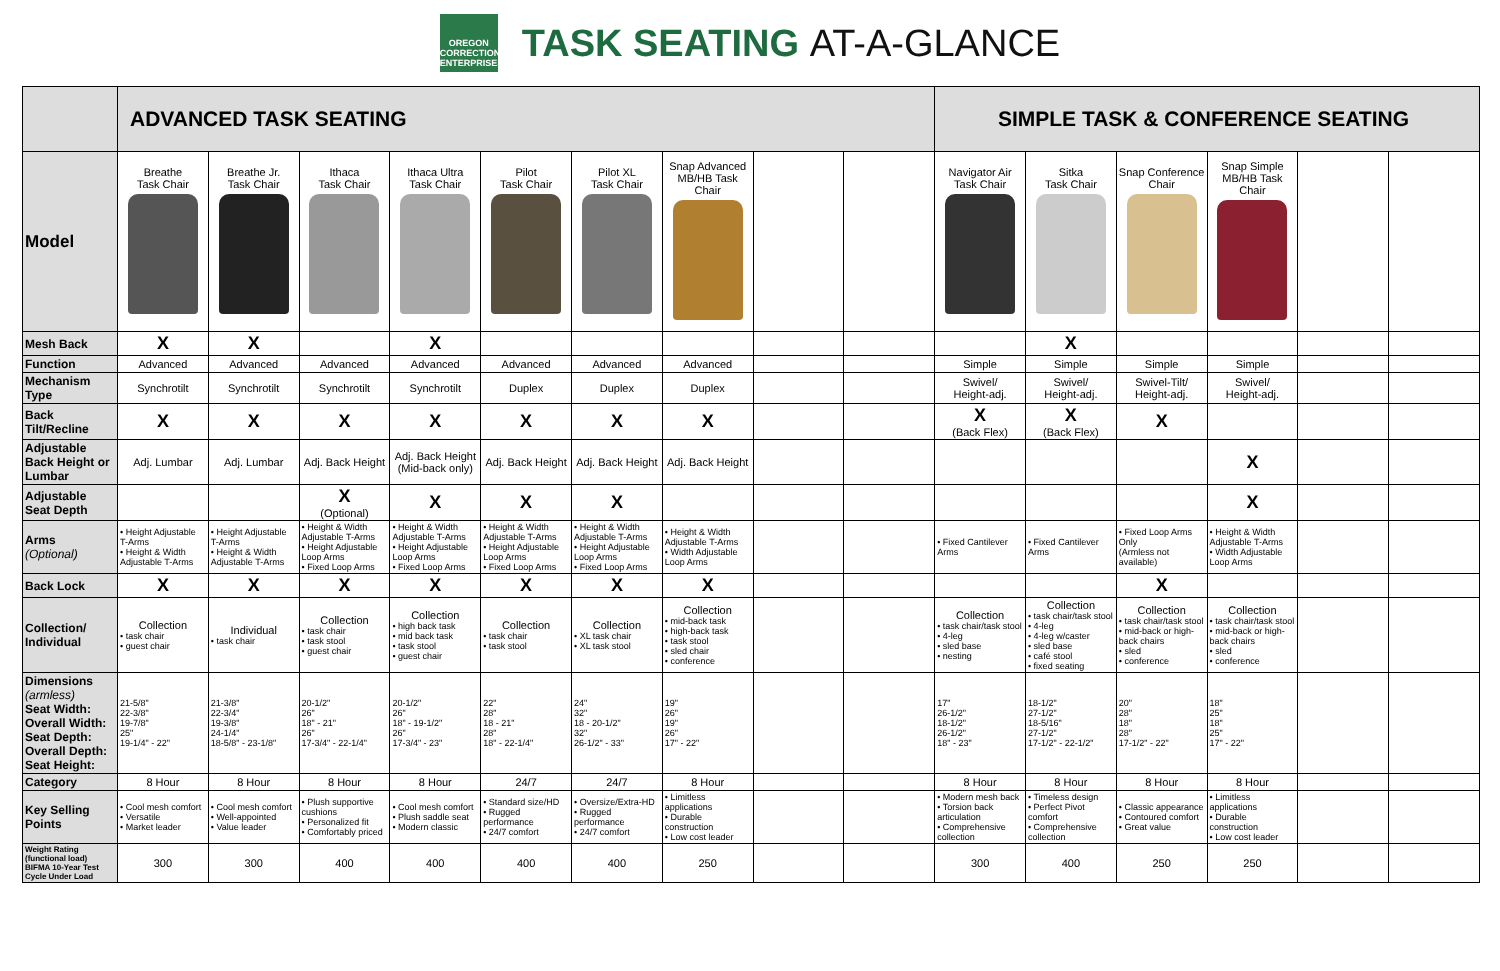OREGON
CORRECTIONS
ENTERPRISES
TASK SEATING AT-A-GLANCE
| | ADVANCED TASK SEATING | | | | | | | | | SIMPLE TASK & CONFERENCE SEATING | | | | | |
| Model | Breathe Task Chair | Breathe Jr. Task Chair | Ithaca Task Chair | Ithaca Ultra Task Chair | Pilot Task Chair | Pilot XL Task Chair | Snap Advanced MB/HB Task Chair | | | Navigator Air Task Chair | Sitka Task Chair | Snap Conference Chair | Snap Simple MB/HB Task Chair | | |
| Mesh Back | X | X | | X | | | | | | | X | | | | |
| Function | Advanced | Advanced | Advanced | Advanced | Advanced | Advanced | Advanced | | | Simple | Simple | Simple | Simple | | |
| Mechanism Type | Synchrotilt | Synchrotilt | Synchrotilt | Synchrotilt | Duplex | Duplex | Duplex | | | Swivel/ Height-adj. | Swivel/ Height-adj. | Swivel-Tilt/ Height-adj. | Swivel/ Height-adj. | | |
| Back Tilt/Recline | X | X | X | X | X | X | X | | | X (Back Flex) | X (Back Flex) | X | | | |
| Adjustable Back Height or Lumbar | Adj. Lumbar | Adj. Lumbar | Adj. Back Height | Adj. Back Height (Mid-back only) | Adj. Back Height | Adj. Back Height | Adj. Back Height | | | | | | X | | |
| Adjustable Seat Depth | | | X (Optional) | X | X | X | | | | | | | X | | |
| Arms (Optional) | • Height Adjustable T-Arms • Height & Width Adjustable T-Arms | • Height Adjustable T-Arms • Height & Width Adjustable T-Arms | • Height & Width Adjustable T-Arms • Height Adjustable Loop Arms • Fixed Loop Arms | • Height & Width Adjustable T-Arms • Height Adjustable Loop Arms • Fixed Loop Arms | • Height & Width Adjustable T-Arms • Height Adjustable Loop Arms • Fixed Loop Arms | • Height & Width Adjustable T-Arms • Height Adjustable Loop Arms • Fixed Loop Arms | • Height & Width Adjustable T-Arms • Width Adjustable Loop Arms | | | • Fixed Cantilever Arms | • Fixed Cantilever Arms | • Fixed Loop Arms Only (Armless not available) | • Height & Width Adjustable T-Arms • Width Adjustable Loop Arms | | |
| Back Lock | X | X | X | X | X | X | X | | | | | X | | | |
| Collection/ Individual | Collection • task chair • guest chair | Individual • task chair | Collection • task chair • task stool • guest chair | Collection • high back task • mid back task • task stool • guest chair | Collection • task chair • task stool | Collection • XL task chair • XL task stool | Collection • mid-back task • high-back task • task stool • sled chair • conference | | | Collection • task chair/task stool • 4-leg • sled base • nesting | Collection • task chair/task stool • 4-leg • 4-leg w/caster • sled base • café stool • fixed seating | Collection • task chair/task stool • mid-back or high-back chairs • sled • conference | Collection • task chair/task stool • mid-back or high-back chairs • sled • conference | | |
| Dimensions (armless) Seat Width: Overall Width: Seat Depth: Overall Depth: Seat Height: | 21-5/8" 22-3/8" 19-7/8" 25" 19-1/4" - 22" | 21-3/8" 22-3/4" 19-3/8" 24-1/4" 18-5/8" - 23-1/8" | 20-1/2" 26" 18" - 21" 26" 17-3/4" - 22-1/4" | 20-1/2" 26" 18" - 19-1/2" 26" 17-3/4" - 23" | 22" 28" 18 - 21" 28" 18" - 22-1/4" | 24" 32" 18 - 20-1/2" 32" 26-1/2" - 33" | 19" 26" 19" 26" 17" - 22" | | | 17" 26-1/2" 18-1/2" 26-1/2" 18" - 23" | 18-1/2" 27-1/2" 18-5/16" 27-1/2" 17-1/2" - 22-1/2" | 20" 28" 18" 28" 17-1/2" - 22" | 18" 25" 18" 25" 17" - 22" | | |
| Category | 8 Hour | 8 Hour | 8 Hour | 8 Hour | 24/7 | 24/7 | 8 Hour | | | 8 Hour | 8 Hour | 8 Hour | 8 Hour | | |
| Key Selling Points | • Cool mesh comfort • Versatile • Market leader | • Cool mesh comfort • Well-appointed • Value leader | • Plush supportive cushions • Personalized fit • Comfortably priced | • Cool mesh comfort • Plush saddle seat • Modern classic | • Standard size/HD • Rugged performance • 24/7 comfort | • Oversize/Extra-HD • Rugged performance • 24/7 comfort | • Limitless applications • Durable construction • Low cost leader | | | • Modern mesh back • Torsion back articulation • Comprehensive collection | • Timeless design • Perfect Pivot comfort • Comprehensive collection | • Classic appearance • Contoured comfort • Great value | • Limitless applications • Durable construction • Low cost leader | | |
| Weight Rating (functional load) BIFMA 10-Year Test Cycle Under Load | 300 | 300 | 400 | 400 | 400 | 400 | 250 | | | 300 | 400 | 250 | 250 | | |